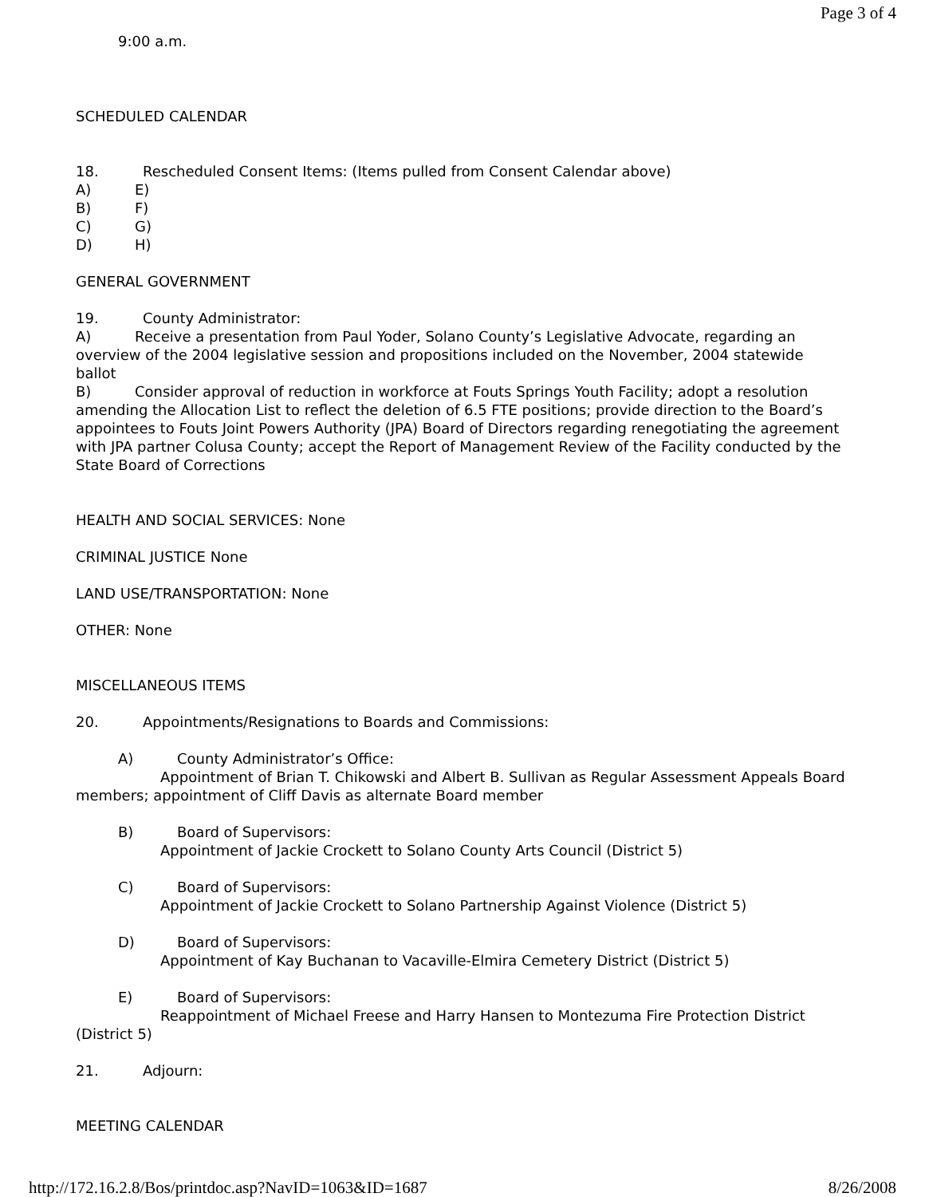Page 3 of 4
9:00 a.m.
SCHEDULED CALENDAR
18. Rescheduled Consent Items: (Items pulled from Consent Calendar above)
A) E)
B) F)
C) G)
D) H)
GENERAL GOVERNMENT
19. County Administrator:
A) Receive a presentation from Paul Yoder, Solano County’s Legislative Advocate, regarding an overview of the 2004 legislative session and propositions included on the November, 2004 statewide ballot
B) Consider approval of reduction in workforce at Fouts Springs Youth Facility; adopt a resolution amending the Allocation List to reflect the deletion of 6.5 FTE positions; provide direction to the Board’s appointees to Fouts Joint Powers Authority (JPA) Board of Directors regarding renegotiating the agreement with JPA partner Colusa County; accept the Report of Management Review of the Facility conducted by the State Board of Corrections
HEALTH AND SOCIAL SERVICES: None
CRIMINAL JUSTICE None
LAND USE/TRANSPORTATION: None
OTHER: None
MISCELLANEOUS ITEMS
20. Appointments/Resignations to Boards and Commissions:
A) County Administrator’s Office:
Appointment of Brian T. Chikowski and Albert B. Sullivan as Regular Assessment Appeals Board members; appointment of Cliff Davis as alternate Board member
B) Board of Supervisors:
Appointment of Jackie Crockett to Solano County Arts Council (District 5)
C) Board of Supervisors:
Appointment of Jackie Crockett to Solano Partnership Against Violence (District 5)
D) Board of Supervisors:
Appointment of Kay Buchanan to Vacaville-Elmira Cemetery District (District 5)
E) Board of Supervisors:
Reappointment of Michael Freese and Harry Hansen to Montezuma Fire Protection District (District 5)
21. Adjourn:
MEETING CALENDAR
http://172.16.2.8/Bos/printdoc.asp?NavID=1063&ID=1687 8/26/2008